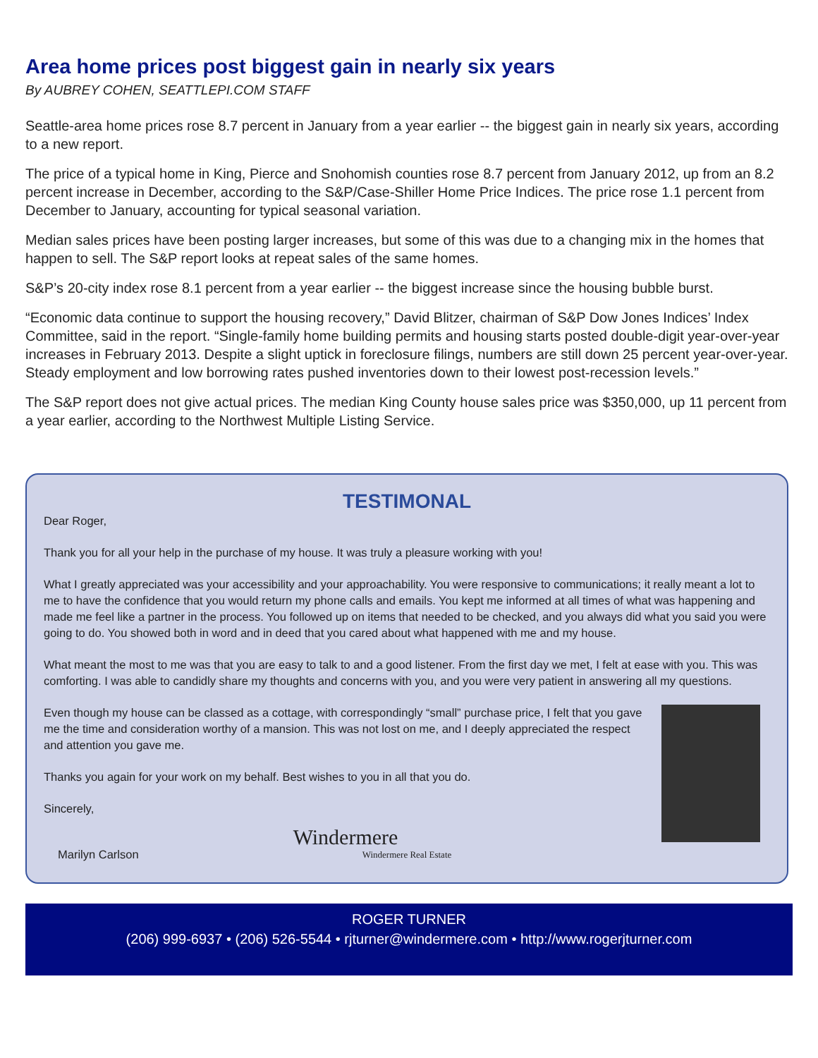Area home prices post biggest gain in nearly six years
By AUBREY COHEN, SEATTLEPI.COM STAFF
Seattle-area home prices rose 8.7 percent in January from a year earlier -- the biggest gain in nearly six years, according to a new report.
The price of a typical home in King, Pierce and Snohomish counties rose 8.7 percent from January 2012, up from an 8.2 percent increase in December, according to the S&P/Case-Shiller Home Price Indices. The price rose 1.1 percent from December to January, accounting for typical seasonal variation.
Median sales prices have been posting larger increases, but some of this was due to a changing mix in the homes that happen to sell. The S&P report looks at repeat sales of the same homes.
S&P’s 20-city index rose 8.1 percent from a year earlier -- the biggest increase since the housing bubble burst.
“Economic data continue to support the housing recovery,” David Blitzer, chairman of S&P Dow Jones Indices’ Index Committee, said in the report. “Single-family home building permits and housing starts posted double-digit year-over-year increases in February 2013. Despite a slight uptick in foreclosure filings, numbers are still down 25 percent year-over-year. Steady employment and low borrowing rates pushed inventories down to their lowest post-recession levels.”
The S&P report does not give actual prices. The median King County house sales price was $350,000, up 11 percent from a year earlier, according to the Northwest Multiple Listing Service.
TESTIMONAL
Dear Roger,
Thank you for all your help in the purchase of my house. It was truly a pleasure working with you!
What I greatly appreciated was your accessibility and your approachability. You were responsive to communications; it really meant a lot to me to have the confidence that you would return my phone calls and emails. You kept me informed at all times of what was happening and made me feel like a partner in the process. You followed up on items that needed to be checked, and you always did what you said you were going to do. You showed both in word and in deed that you cared about what happened with me and my house.
What meant the most to me was that you are easy to talk to and a good listener. From the first day we met, I felt at ease with you. This was comforting. I was able to candidly share my thoughts and concerns with you, and you were very patient in answering all my questions.
Even though my house can be classed as a cottage, with correspondingly “small” purchase price, I felt that you gave me the time and consideration worthy of a mansion. This was not lost on me, and I deeply appreciated the respect and attention you gave me.
Thanks you again for your work on my behalf. Best wishes to you in all that you do.
Sincerely,
Windermere
Windermere Real Estate
Marilyn Carlson
ROGER TURNER
(206) 999-6937 • (206) 526-5544 • rjturner@windermere.com • http://www.rogerjturner.com